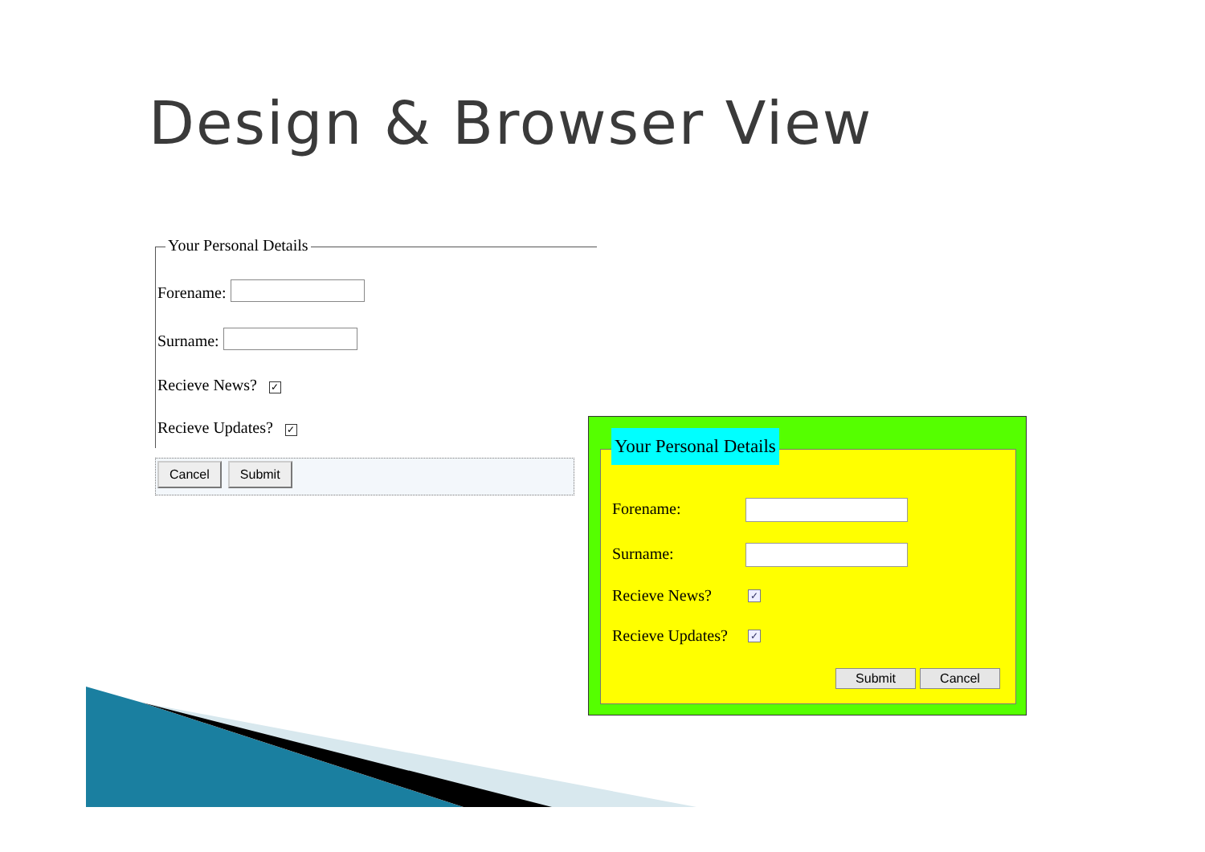Design & Browser View
Your Personal Details
Forename:
Surname:
Recieve News? ✓
Recieve Updates? ✓
Cancel Submit
Forename:
Surname:
Recieve News? ✓
Recieve Updates? ✓
Submit Cancel
Your Personal Details